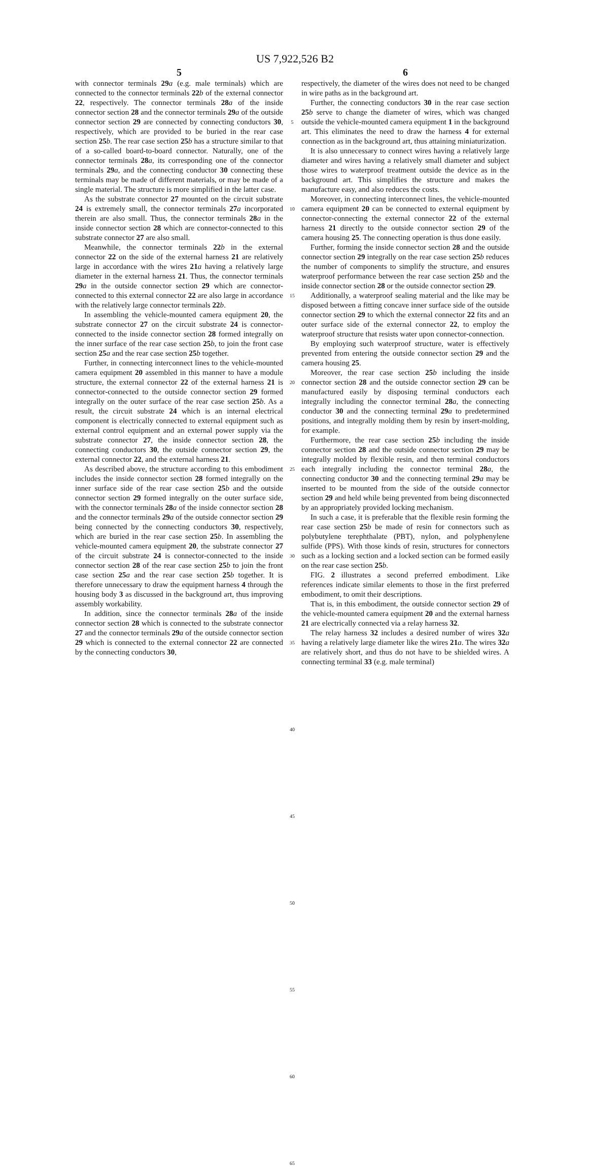US 7,922,526 B2
5
with connector terminals 29 a (e.g. male terminals) which are connected to the connector terminals 22 b of the external connector 22, respectively. The connector terminals 28 a of the inside connector section 28 and the connector terminals 29 a of the outside connector section 29 are connected by connecting conductors 30, respectively, which are provided to be buried in the rear case section 25 b. The rear case section 25 b has a structure similar to that of a so-called board-to-board connector. Naturally, one of the connector terminals 28 a, its corresponding one of the connector terminals 29 a, and the connecting conductor 30 connecting these terminals may be made of different materials, or may be made of a single material. The structure is more simplified in the latter case.
As the substrate connector 27 mounted on the circuit substrate 24 is extremely small, the connector terminals 27 a incorporated therein are also small. Thus, the connector terminals 28 a in the inside connector section 28 which are connector-connected to this substrate connector 27 are also small.
Meanwhile, the connector terminals 22 b in the external connector 22 on the side of the external harness 21 are relatively large in accordance with the wires 21 a having a relatively large diameter in the external harness 21. Thus, the connector terminals 29 a in the outside connector section 29 which are connector-connected to this external connector 22 are also large in accordance with the relatively large connector terminals 22 b.
In assembling the vehicle-mounted camera equipment 20, the substrate connector 27 on the circuit substrate 24 is connector-connected to the inside connector section 28 formed integrally on the inner surface of the rear case section 25 b, to join the front case section 25 a and the rear case section 25 b together.
Further, in connecting interconnect lines to the vehicle-mounted camera equipment 20 assembled in this manner to have a module structure, the external connector 22 of the external harness 21 is connector-connected to the outside connector section 29 formed integrally on the outer surface of the rear case section 25 b. As a result, the circuit substrate 24 which is an internal electrical component is electrically connected to external equipment such as external control equipment and an external power supply via the substrate connector 27, the inside connector section 28, the connecting conductors 30, the outside connector section 29, the external connector 22, and the external harness 21.
As described above, the structure according to this embodiment includes the inside connector section 28 formed integrally on the inner surface side of the rear case section 25 b and the outside connector section 29 formed integrally on the outer surface side, with the connector terminals 28 a of the inside connector section 28 and the connector terminals 29 a of the outside connector section 29 being connected by the connecting conductors 30, respectively, which are buried in the rear case section 25 b. In assembling the vehicle-mounted camera equipment 20, the substrate connector 27 of the circuit substrate 24 is connector-connected to the inside connector section 28 of the rear case section 25 b to join the front case section 25 a and the rear case section 25 b together. It is therefore unnecessary to draw the equipment harness 4 through the housing body 3 as discussed in the background art, thus improving assembly workability.
In addition, since the connector terminals 28 a of the inside connector section 28 which is connected to the substrate connector 27 and the connector terminals 29 a of the outside connector section 29 which is connected to the external connector 22 are connected by the connecting conductors 30,
5
10
15
20
25
30
35
40
45
50
55
60
65
6
respectively, the diameter of the wires does not need to be changed in wire paths as in the background art.
Further, the connecting conductors 30 in the rear case section 25 b serve to change the diameter of wires, which was changed outside the vehicle-mounted camera equipment 1 in the background art. This eliminates the need to draw the harness 4 for external connection as in the background art, thus attaining miniaturization.
It is also unnecessary to connect wires having a relatively large diameter and wires having a relatively small diameter and subject those wires to waterproof treatment outside the device as in the background art. This simplifies the structure and makes the manufacture easy, and also reduces the costs.
Moreover, in connecting interconnect lines, the vehicle-mounted camera equipment 20 can be connected to external equipment by connector-connecting the external connector 22 of the external harness 21 directly to the outside connector section 29 of the camera housing 25. The connecting operation is thus done easily.
Further, forming the inside connector section 28 and the outside connector section 29 integrally on the rear case section 25 b reduces the number of components to simplify the structure, and ensures waterproof performance between the rear case section 25 b and the inside connector section 28 or the outside connector section 29.
Additionally, a waterproof sealing material and the like may be disposed between a fitting concave inner surface side of the outside connector section 29 to which the external connector 22 fits and an outer surface side of the external connector 22, to employ the waterproof structure that resists water upon connector-connection.
By employing such waterproof structure, water is effectively prevented from entering the outside connector section 29 and the camera housing 25.
Moreover, the rear case section 25 b including the inside connector section 28 and the outside connector section 29 can be manufactured easily by disposing terminal conductors each integrally including the connector terminal 28 a, the connecting conductor 30 and the connecting terminal 29 a to predetermined positions, and integrally molding them by resin by insert-molding, for example.
Furthermore, the rear case section 25 b including the inside connector section 28 and the outside connector section 29 may be integrally molded by flexible resin, and then terminal conductors each integrally including the connector terminal 28 a, the connecting conductor 30 and the connecting terminal 29 a may be inserted to be mounted from the side of the outside connector section 29 and held while being prevented from being disconnected by an appropriately provided locking mechanism.
In such a case, it is preferable that the flexible resin forming the rear case section 25 b be made of resin for connectors such as polybutylene terephthalate (PBT), nylon, and polyphenylene sulfide (PPS). With those kinds of resin, structures for connectors such as a locking section and a locked section can be formed easily on the rear case section 25 b.
FIG. 2 illustrates a second preferred embodiment. Like references indicate similar elements to those in the first preferred embodiment, to omit their descriptions.
That is, in this embodiment, the outside connector section 29 of the vehicle-mounted camera equipment 20 and the external harness 21 are electrically connected via a relay harness 32.
The relay harness 32 includes a desired number of wires 32 a having a relatively large diameter like the wires 21 a. The wires 32 a are relatively short, and thus do not have to be shielded wires. A connecting terminal 33 (e.g. male terminal)